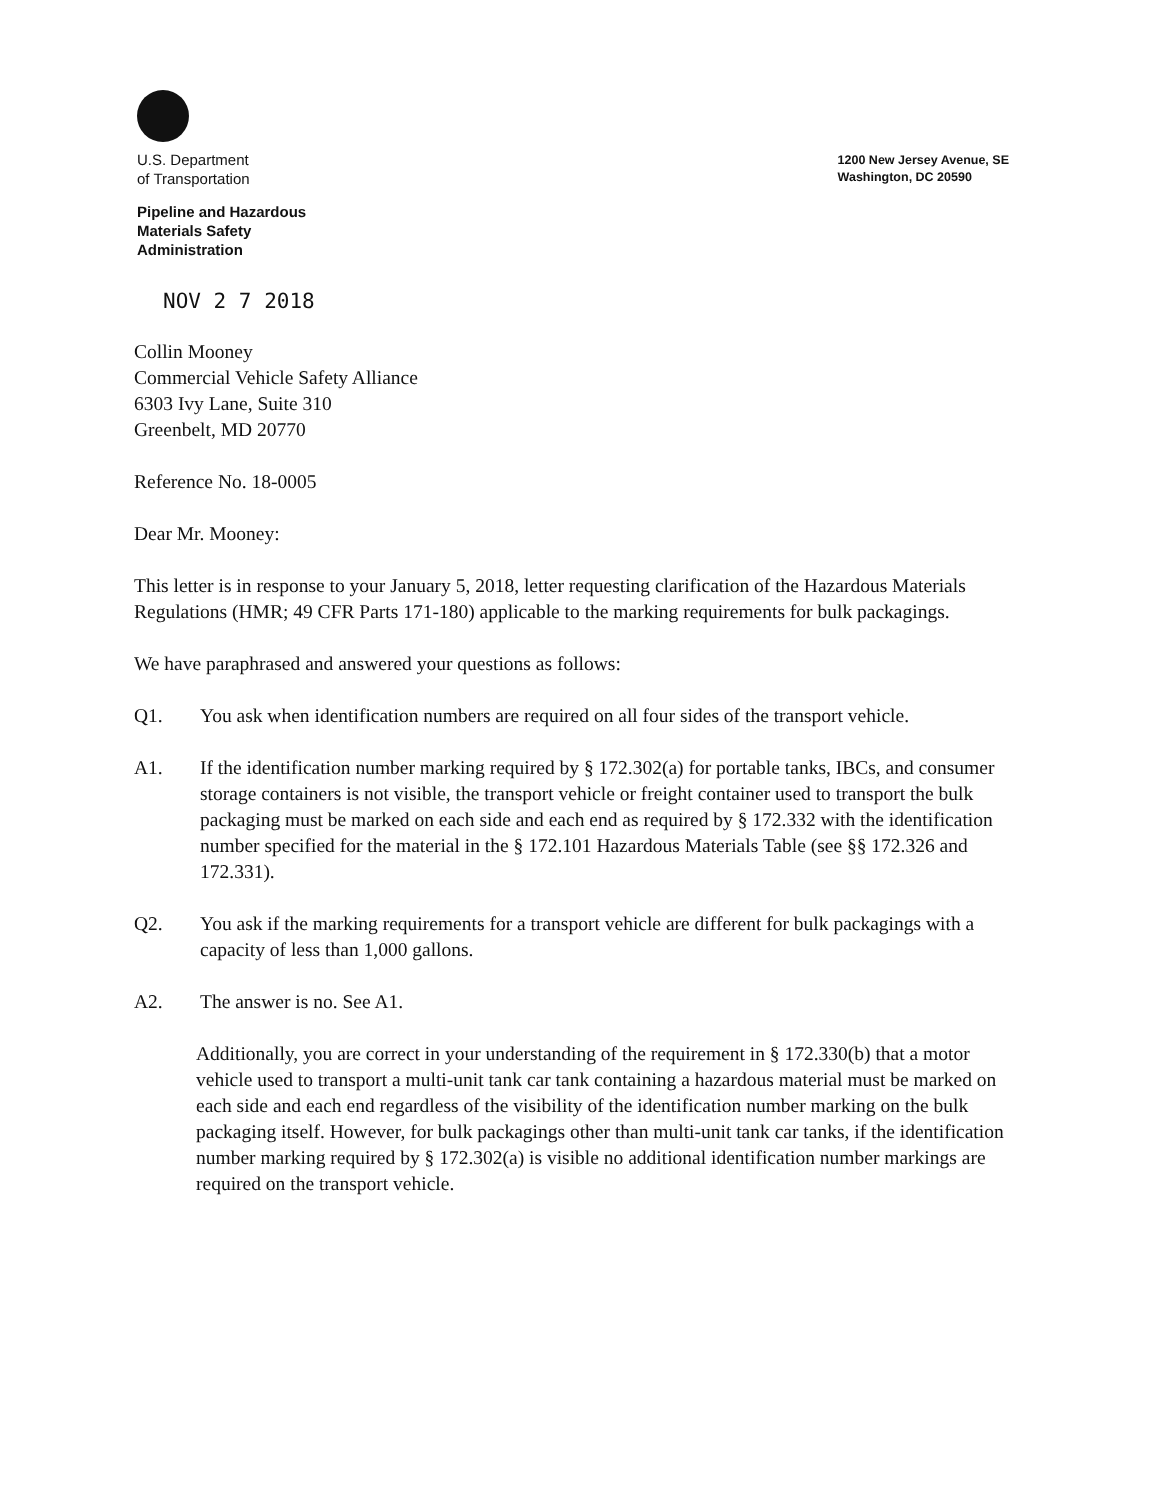U.S. Department
of Transportation
Pipeline and Hazardous
Materials Safety
Administration
1200 New Jersey Avenue, SE
Washington, DC 20590
NOV 2 7 2018
Collin Mooney
Commercial Vehicle Safety Alliance
6303 Ivy Lane, Suite 310
Greenbelt, MD 20770
Reference No. 18-0005
Dear Mr. Mooney:
This letter is in response to your January 5, 2018, letter requesting clarification of the Hazardous Materials Regulations (HMR; 49 CFR Parts 171-180) applicable to the marking requirements for bulk packagings.
We have paraphrased and answered your questions as follows:
Q1. You ask when identification numbers are required on all four sides of the transport vehicle.
A1. If the identification number marking required by § 172.302(a) for portable tanks, IBCs, and consumer storage containers is not visible, the transport vehicle or freight container used to transport the bulk packaging must be marked on each side and each end as required by § 172.332 with the identification number specified for the material in the § 172.101 Hazardous Materials Table (see §§ 172.326 and 172.331).
Q2. You ask if the marking requirements for a transport vehicle are different for bulk packagings with a capacity of less than 1,000 gallons.
A2. The answer is no. See A1.
Additionally, you are correct in your understanding of the requirement in § 172.330(b) that a motor vehicle used to transport a multi-unit tank car tank containing a hazardous material must be marked on each side and each end regardless of the visibility of the identification number marking on the bulk packaging itself. However, for bulk packagings other than multi-unit tank car tanks, if the identification number marking required by § 172.302(a) is visible no additional identification number markings are required on the transport vehicle.